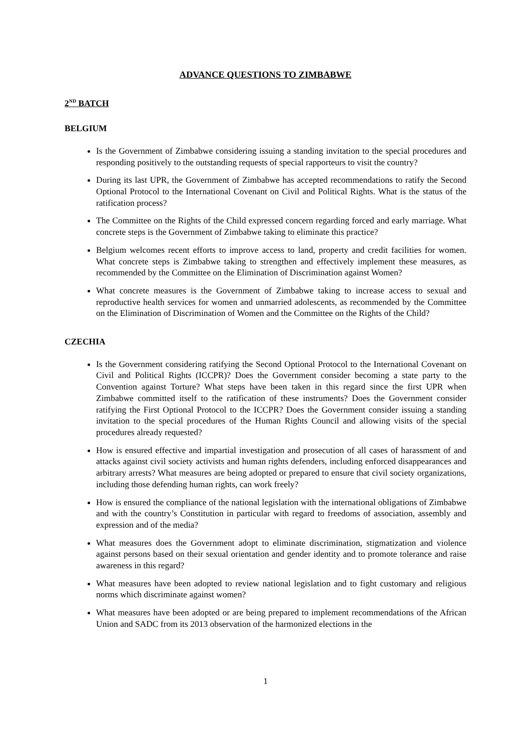ADVANCE QUESTIONS TO ZIMBABWE
2<sup>ND</sup> BATCH
BELGIUM
Is the Government of Zimbabwe considering issuing a standing invitation to the special procedures and responding positively to the outstanding requests of special rapporteurs to visit the country?
During its last UPR, the Government of Zimbabwe has accepted recommendations to ratify the Second Optional Protocol to the International Covenant on Civil and Political Rights. What is the status of the ratification process?
The Committee on the Rights of the Child expressed concern regarding forced and early marriage. What concrete steps is the Government of Zimbabwe taking to eliminate this practice?
Belgium welcomes recent efforts to improve access to land, property and credit facilities for women. What concrete steps is Zimbabwe taking to strengthen and effectively implement these measures, as recommended by the Committee on the Elimination of Discrimination against Women?
What concrete measures is the Government of Zimbabwe taking to increase access to sexual and reproductive health services for women and unmarried adolescents, as recommended by the Committee on the Elimination of Discrimination of Women and the Committee on the Rights of the Child?
CZECHIA
Is the Government considering ratifying the Second Optional Protocol to the International Covenant on Civil and Political Rights (ICCPR)? Does the Government consider becoming a state party to the Convention against Torture? What steps have been taken in this regard since the first UPR when Zimbabwe committed itself to the ratification of these instruments? Does the Government consider ratifying the First Optional Protocol to the ICCPR? Does the Government consider issuing a standing invitation to the special procedures of the Human Rights Council and allowing visits of the special procedures already requested?
How is ensured effective and impartial investigation and prosecution of all cases of harassment of and attacks against civil society activists and human rights defenders, including enforced disappearances and arbitrary arrests? What measures are being adopted or prepared to ensure that civil society organizations, including those defending human rights, can work freely?
How is ensured the compliance of the national legislation with the international obligations of Zimbabwe and with the country’s Constitution in particular with regard to freedoms of association, assembly and expression and of the media?
What measures does the Government adopt to eliminate discrimination, stigmatization and violence against persons based on their sexual orientation and gender identity and to promote tolerance and raise awareness in this regard?
What measures have been adopted to review national legislation and to fight customary and religious norms which discriminate against women?
What measures have been adopted or are being prepared to implement recommendations of the African Union and SADC from its 2013 observation of the harmonized elections in the
1